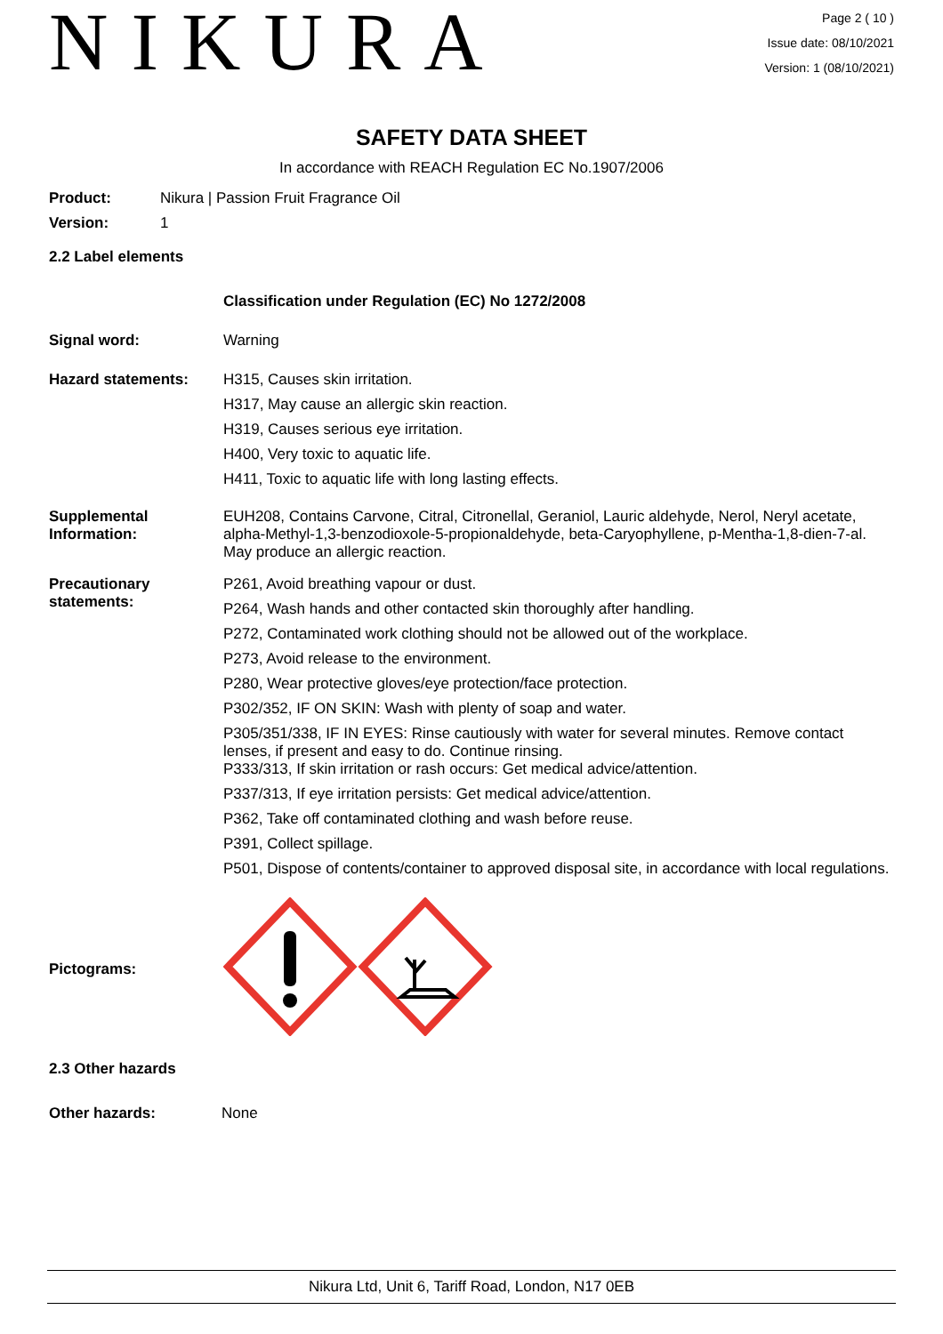NIKURA
Page 2 ( 10 )
Issue date: 08/10/2021
Version: 1 (08/10/2021)
SAFETY DATA SHEET
In accordance with REACH Regulation EC No.1907/2006
Product: Nikura | Passion Fruit Fragrance Oil
Version: 1
2.2 Label elements
Classification under Regulation (EC) No 1272/2008
Signal word: Warning
Hazard statements: H315, Causes skin irritation.
H317, May cause an allergic skin reaction.
H319, Causes serious eye irritation.
H400, Very toxic to aquatic life.
H411, Toxic to aquatic life with long lasting effects.
Supplemental Information:
EUH208, Contains Carvone, Citral, Citronellal, Geraniol, Lauric aldehyde, Nerol, Neryl acetate, alpha-Methyl-1,3-benzodioxole-5-propionaldehyde, beta-Caryophyllene, p-Mentha-1,8-dien-7-al. May produce an allergic reaction.
Precautionary statements:
P261, Avoid breathing vapour or dust.
P264, Wash hands and other contacted skin thoroughly after handling.
P272, Contaminated work clothing should not be allowed out of the workplace.
P273, Avoid release to the environment.
P280, Wear protective gloves/eye protection/face protection.
P302/352, IF ON SKIN: Wash with plenty of soap and water.
P305/351/338, IF IN EYES: Rinse cautiously with water for several minutes. Remove contact lenses, if present and easy to do. Continue rinsing.
P333/313, If skin irritation or rash occurs: Get medical advice/attention.
P337/313, If eye irritation persists: Get medical advice/attention.
P362, Take off contaminated clothing and wash before reuse.
P391, Collect spillage.
P501, Dispose of contents/container to approved disposal site, in accordance with local regulations.
Pictograms:
2.3 Other hazards
Other hazards: None
Nikura Ltd, Unit 6, Tariff Road, London, N17 0EB